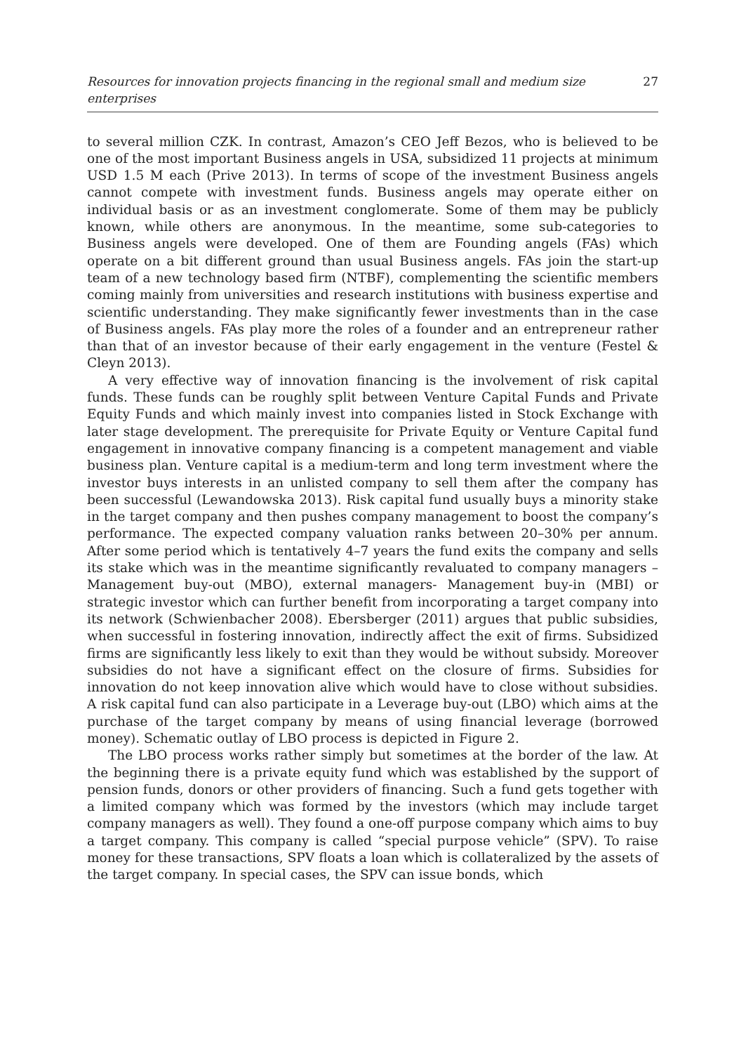Resources for innovation projects financing in the regional small and medium size enterprises 27
to several million CZK. In contrast, Amazon’s CEO Jeff Bezos, who is believed to be one of the most important Business angels in USA, subsidized 11 projects at minimum USD 1.5 M each (Prive 2013). In terms of scope of the investment Business angels cannot compete with investment funds. Business angels may operate either on individual basis or as an investment conglomerate. Some of them may be publicly known, while others are anonymous. In the meantime, some sub-categories to Business angels were developed. One of them are Founding angels (FAs) which operate on a bit different ground than usual Business angels. FAs join the start-up team of a new technology based firm (NTBF), complementing the scientific members coming mainly from universities and research institutions with business expertise and scientific understanding. They make significantly fewer investments than in the case of Business angels. FAs play more the roles of a founder and an entrepreneur rather than that of an investor because of their early engagement in the venture (Festel & Cleyn 2013).
A very effective way of innovation financing is the involvement of risk capital funds. These funds can be roughly split between Venture Capital Funds and Private Equity Funds and which mainly invest into companies listed in Stock Exchange with later stage development. The prerequisite for Private Equity or Venture Capital fund engagement in innovative company financing is a competent management and viable business plan. Venture capital is a medium-term and long term investment where the investor buys interests in an unlisted company to sell them after the company has been successful (Lewandowska 2013). Risk capital fund usually buys a minority stake in the target company and then pushes company management to boost the company’s performance. The expected company valuation ranks between 20–30% per annum. After some period which is tentatively 4–7 years the fund exits the company and sells its stake which was in the meantime significantly revaluated to company managers – Management buy-out (MBO), external managers- Management buy-in (MBI) or strategic investor which can further benefit from incorporating a target company into its network (Schwienbacher 2008). Ebersberger (2011) argues that public subsidies, when successful in fostering innovation, indirectly affect the exit of firms. Subsidized firms are significantly less likely to exit than they would be without subsidy. Moreover subsidies do not have a significant effect on the closure of firms. Subsidies for innovation do not keep innovation alive which would have to close without subsidies. A risk capital fund can also participate in a Leverage buy-out (LBO) which aims at the purchase of the target company by means of using financial leverage (borrowed money). Schematic outlay of LBO process is depicted in Figure 2.
The LBO process works rather simply but sometimes at the border of the law. At the beginning there is a private equity fund which was established by the support of pension funds, donors or other providers of financing. Such a fund gets together with a limited company which was formed by the investors (which may include target company managers as well). They found a one-off purpose company which aims to buy a target company. This company is called “special purpose vehicle” (SPV). To raise money for these transactions, SPV floats a loan which is collateralized by the assets of the target company. In special cases, the SPV can issue bonds, which